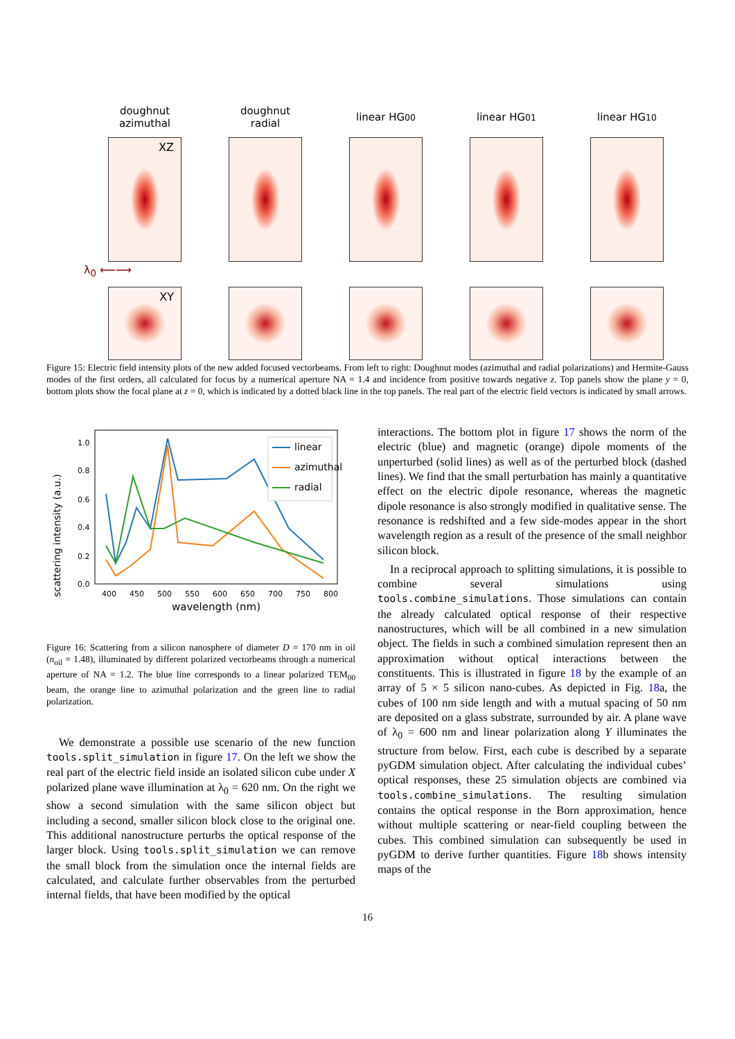doughnut
azimuthal
doughnut
radial
linear HG<sub>00</sub>
linear HG<sub>01</sub>
linear HG<sub>10</sub>
XZ
XY
λ<sub>0</sub> ⟵⟶
Figure 15: Electric field intensity plots of the new added focused vectorbeams. From left to right: Doughnut modes (azimuthal and radial polarizations) and Hermite-Gauss modes of the first orders, all calculated for focus by a numerical aperture NA = 1.4 and incidence from positive towards negative z. Top panels show the plane y = 0, bottom plots show the focal plane at z = 0, which is indicated by a dotted black line in the top panels. The real part of the electric field vectors is indicated by small arrows.
scattering intensity (a.u.)
0.0
0.2
0.4
0.6
0.8
1.0
400
450
500
550
600
650
700
750
800
wavelength (nm)
linear
azimuthal
radial
Figure 16: Scattering from a silicon nanosphere of diameter D = 170 nm in oil (n<sub>oil</sub> = 1.48), illuminated by different polarized vectorbeams through a numerical aperture of NA = 1.2. The blue line corresponds to a linear polarized TEM<sub>00</sub> beam, the orange line to azimuthal polarization and the green line to radial polarization.
We demonstrate a possible use scenario of the new function tools.split_simulation in figure 17. On the left we show the real part of the electric field inside an isolated silicon cube under X polarized plane wave illumination at λ<sub>0</sub> = 620 nm. On the right we show a second simulation with the same silicon object but including a second, smaller silicon block close to the original one. This additional nanostructure perturbs the optical response of the larger block. Using tools.split_simulation we can remove the small block from the simulation once the internal fields are calculated, and calculate further observables from the perturbed internal fields, that have been modified by the optical
interactions. The bottom plot in figure 17 shows the norm of the electric (blue) and magnetic (orange) dipole moments of the unperturbed (solid lines) as well as of the perturbed block (dashed lines). We find that the small perturbation has mainly a quantitative effect on the electric dipole resonance, whereas the magnetic dipole resonance is also strongly modified in qualitative sense. The resonance is redshifted and a few side-modes appear in the short wavelength region as a result of the presence of the small neighbor silicon block.
In a reciprocal approach to splitting simulations, it is possible to combine several simulations using tools.combine_simulations. Those simulations can contain the already calculated optical response of their respective nanostructures, which will be all combined in a new simulation object. The fields in such a combined simulation represent then an approximation without optical interactions between the constituents. This is illustrated in figure 18 by the example of an array of 5 × 5 silicon nano-cubes. As depicted in Fig. 18a, the cubes of 100 nm side length and with a mutual spacing of 50 nm are deposited on a glass substrate, surrounded by air. A plane wave of λ<sub>0</sub> = 600 nm and linear polarization along Y illuminates the structure from below. First, each cube is described by a separate pyGDM simulation object. After calculating the individual cubes’ optical responses, these 25 simulation objects are combined via tools.combine_simulations. The resulting simulation contains the optical response in the Born approximation, hence without multiple scattering or near-field coupling between the cubes. This combined simulation can subsequently be used in pyGDM to derive further quantities. Figure 18b shows intensity maps of the
16